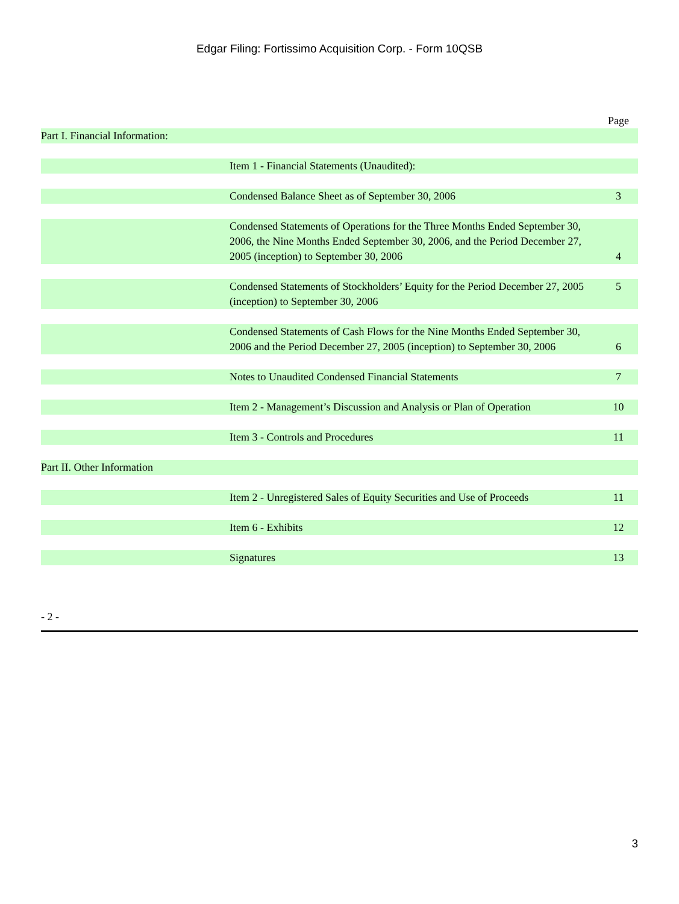Edgar Filing: Fortissimo Acquisition Corp. - Form 10QSB
| | | Page |
| Part I. Financial Information: | | |
| | Item 1 - Financial Statements (Unaudited): | |
| | Condensed Balance Sheet as of September 30, 2006 | 3 |
| | Condensed Statements of Operations for the Three Months Ended September 30, 2006, the Nine Months Ended September 30, 2006, and the Period December 27, 2005 (inception) to September 30, 2006 | 4 |
| | Condensed Statements of Stockholders’ Equity for the Period December 27, 2005 (inception) to September 30, 2006 | 5 |
| | Condensed Statements of Cash Flows for the Nine Months Ended September 30, 2006 and the Period December 27, 2005 (inception) to September 30, 2006 | 6 |
| | Notes to Unaudited Condensed Financial Statements | 7 |
| | Item 2 - Management’s Discussion and Analysis or Plan of Operation | 10 |
| | Item 3 - Controls and Procedures | 11 |
| Part II. Other Information | | |
| | Item 2 - Unregistered Sales of Equity Securities and Use of Proceeds | 11 |
| | Item 6 - Exhibits | 12 |
| | Signatures | 13 |
- 2 -
3